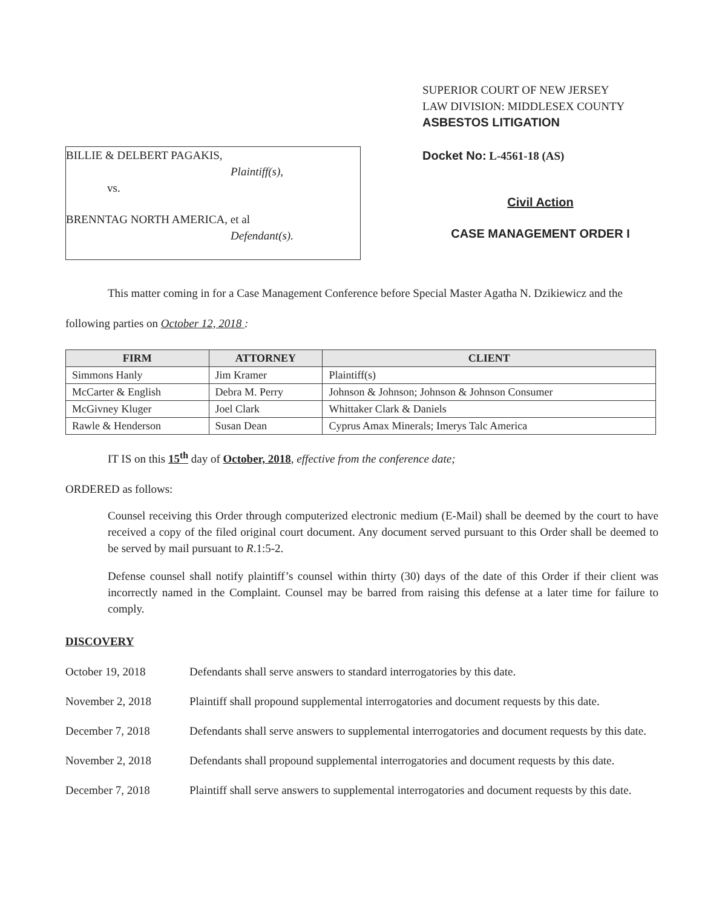BILLIE & DELBERT PAGAKIS,
Plaintiff(s),
vs.
BRENNTAG NORTH AMERICA, et al
Defendant(s).
SUPERIOR COURT OF NEW JERSEY
LAW DIVISION: MIDDLESEX COUNTY
ASBESTOS LITIGATION
Docket No: L-4561-18 (AS)
Civil Action
CASE MANAGEMENT ORDER I
This matter coming in for a Case Management Conference before Special Master Agatha N. Dzikiewicz and the following parties on October 12, 2018 :
| FIRM | ATTORNEY | CLIENT |
| --- | --- | --- |
| Simmons Hanly | Jim Kramer | Plaintiff(s) |
| McCarter & English | Debra M. Perry | Johnson & Johnson; Johnson & Johnson Consumer |
| McGivney Kluger | Joel Clark | Whittaker Clark & Daniels |
| Rawle & Henderson | Susan Dean | Cyprus Amax Minerals; Imerys Talc America |
IT IS on this 15<sup>th</sup> day of October, 2018, effective from the conference date;
ORDERED as follows:
Counsel receiving this Order through computerized electronic medium (E-Mail) shall be deemed by the court to have received a copy of the filed original court document. Any document served pursuant to this Order shall be deemed to be served by mail pursuant to R.1:5-2.
Defense counsel shall notify plaintiff’s counsel within thirty (30) days of the date of this Order if their client was incorrectly named in the Complaint. Counsel may be barred from raising this defense at a later time for failure to comply.
DISCOVERY
October 19, 2018 Defendants shall serve answers to standard interrogatories by this date.
November 2, 2018 Plaintiff shall propound supplemental interrogatories and document requests by this date.
December 7, 2018 Defendants shall serve answers to supplemental interrogatories and document requests by this date.
November 2, 2018 Defendants shall propound supplemental interrogatories and document requests by this date.
December 7, 2018 Plaintiff shall serve answers to supplemental interrogatories and document requests by this date.